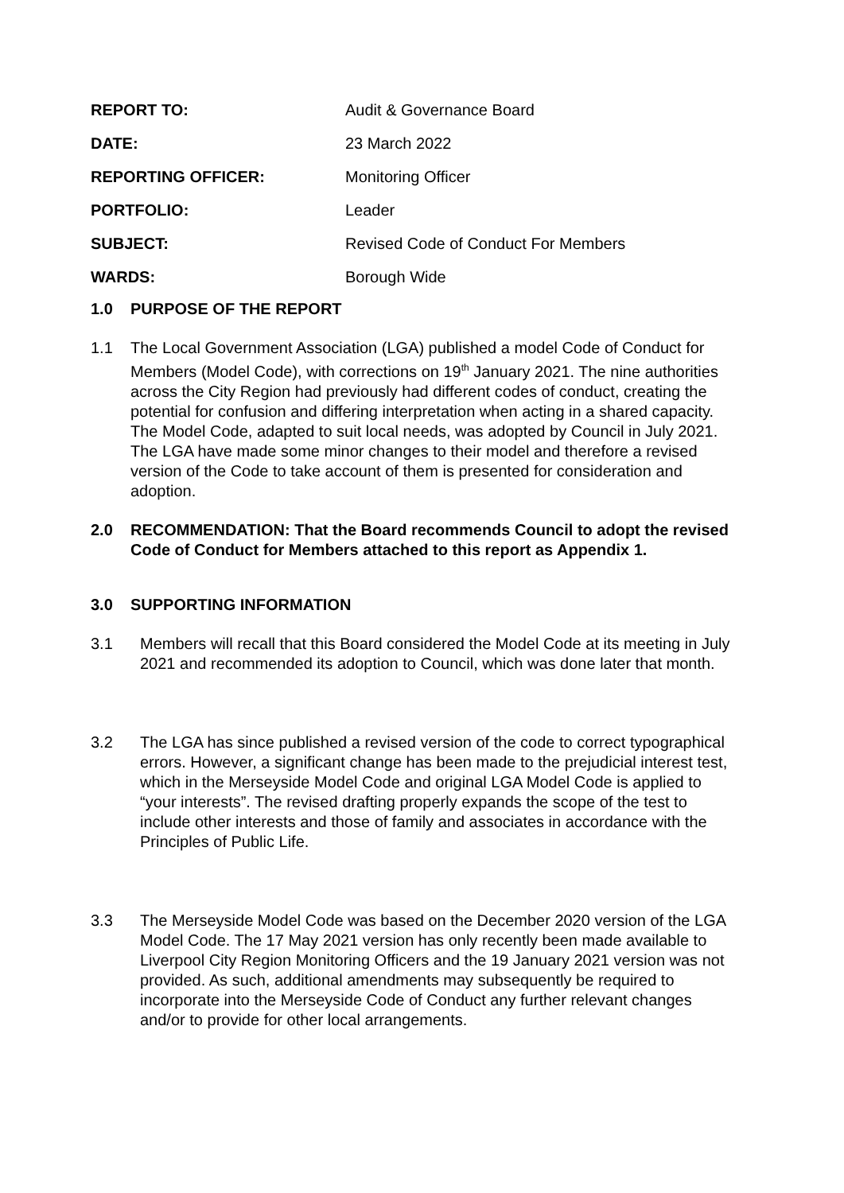| REPORT TO: | Audit & Governance Board |
| DATE: | 23 March 2022 |
| REPORTING OFFICER: | Monitoring Officer |
| PORTFOLIO: | Leader |
| SUBJECT: | Revised Code of Conduct For Members |
| WARDS: | Borough Wide |
1.0 PURPOSE OF THE REPORT
1.1 The Local Government Association (LGA) published a model Code of Conduct for Members (Model Code), with corrections on 19<sup>th</sup> January 2021. The nine authorities across the City Region had previously had different codes of conduct, creating the potential for confusion and differing interpretation when acting in a shared capacity. The Model Code, adapted to suit local needs, was adopted by Council in July 2021.
The LGA have made some minor changes to their model and therefore a revised version of the Code to take account of them is presented for consideration and adoption.
2.0 RECOMMENDATION: That the Board recommends Council to adopt the revised Code of Conduct for Members attached to this report as Appendix 1.
3.0 SUPPORTING INFORMATION
3.1 Members will recall that this Board considered the Model Code at its meeting in July 2021 and recommended its adoption to Council, which was done later that month.
3.2 The LGA has since published a revised version of the code to correct typographical errors. However, a significant change has been made to the prejudicial interest test, which in the Merseyside Model Code and original LGA Model Code is applied to “your interests”. The revised drafting properly expands the scope of the test to include other interests and those of family and associates in accordance with the Principles of Public Life.
3.3 The Merseyside Model Code was based on the December 2020 version of the LGA Model Code. The 17 May 2021 version has only recently been made available to Liverpool City Region Monitoring Officers and the 19 January 2021 version was not provided. As such, additional amendments may subsequently be required to incorporate into the Merseyside Code of Conduct any further relevant changes and/or to provide for other local arrangements.